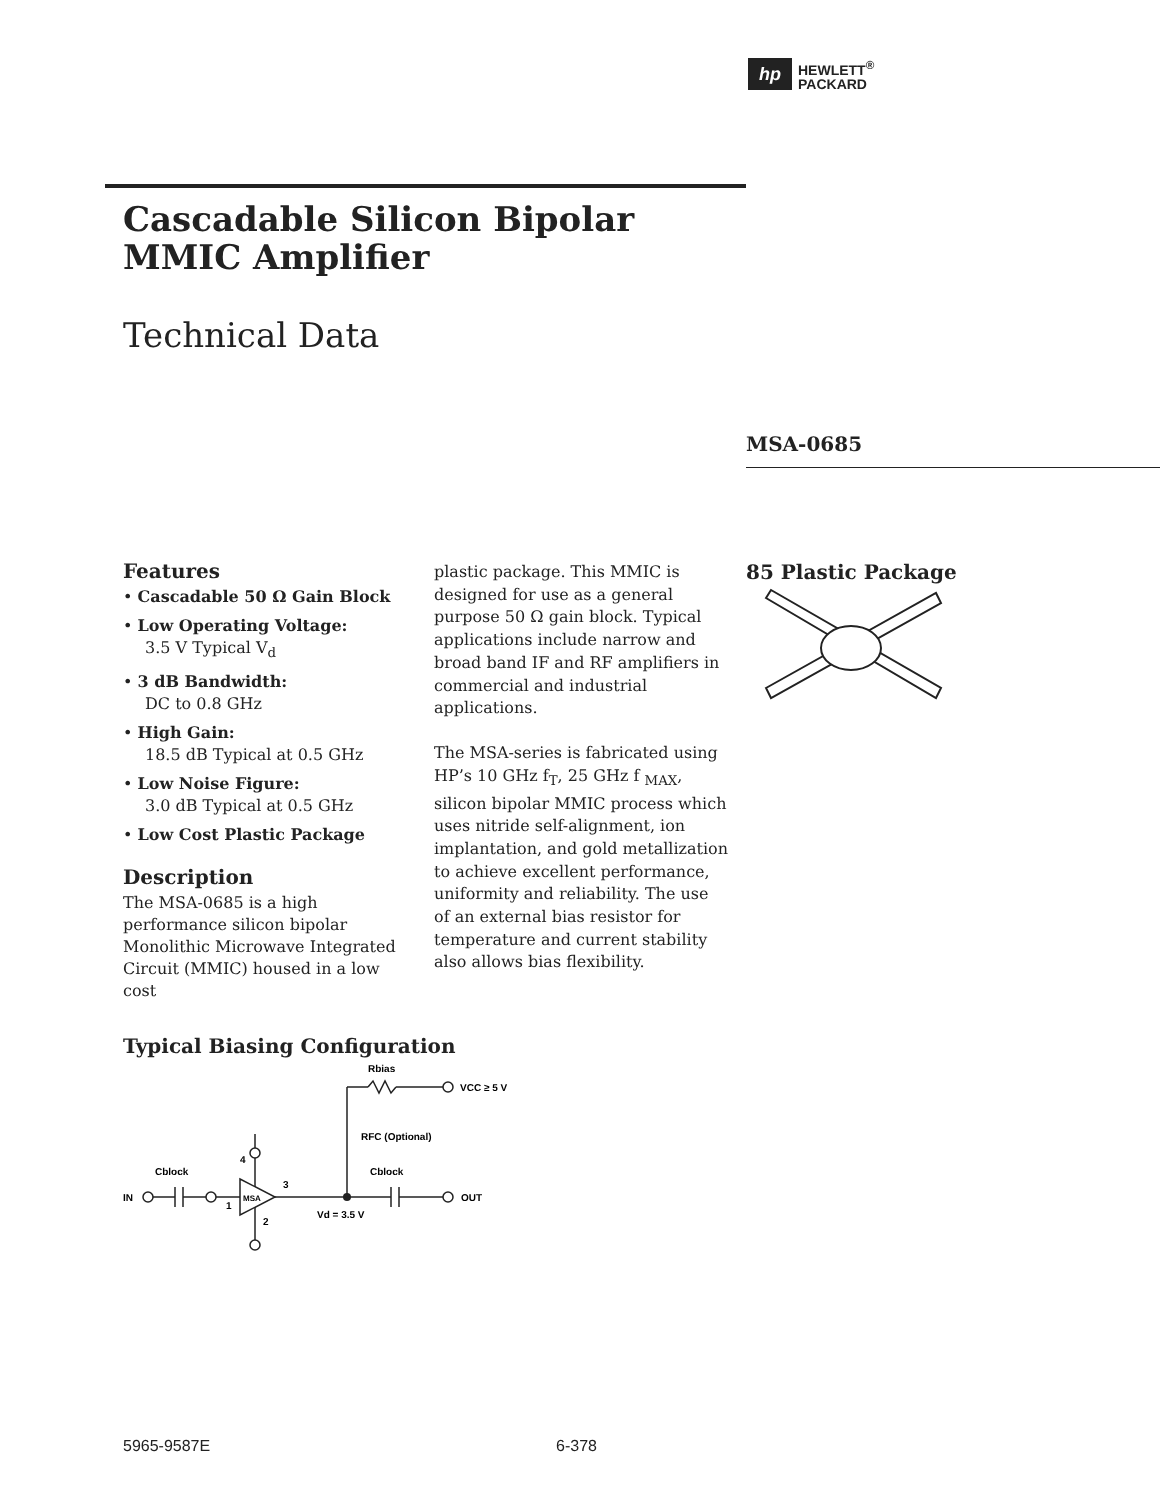hp
HEWLETT<sup>®</sup>
PACKARD
Cascadable Silicon Bipolar
MMIC Amplifier
Technical Data
MSA-0685
Features
• Cascadable 50 Ω Gain Block
• Low Operating Voltage:
3.5 V Typical V<sub>d</sub>
• 3 dB Bandwidth:
DC to 0.8 GHz
• High Gain:
18.5 dB Typical at 0.5 GHz
• Low Noise Figure:
3.0 dB Typical at 0.5 GHz
• Low Cost Plastic Package
Description
The MSA-0685 is a high performance silicon bipolar Monolithic Microwave Integrated Circuit (MMIC) housed in a low cost
plastic package. This MMIC is designed for use as a general purpose 50 Ω gain block. Typical applications include narrow and broad band IF and RF amplifiers in commercial and industrial applications.
The MSA-series is fabricated using HP’s 10 GHz f<sub>T</sub>, 25 GHz f <sub>MAX</sub>, silicon bipolar MMIC process which uses nitride self-alignment, ion implantation, and gold metallization to achieve excellent performance, uniformity and reliability. The use of an external bias resistor for temperature and current stability also allows bias flexibility.
85 Plastic Package
Typical Biasing Configuration
IN
Cblock
MSA
1
2
3
4
Rbias
VCC ≥ 5 V
RFC (Optional)
Cblock
Vd = 3.5 V
OUT
5965-9587E 6-378